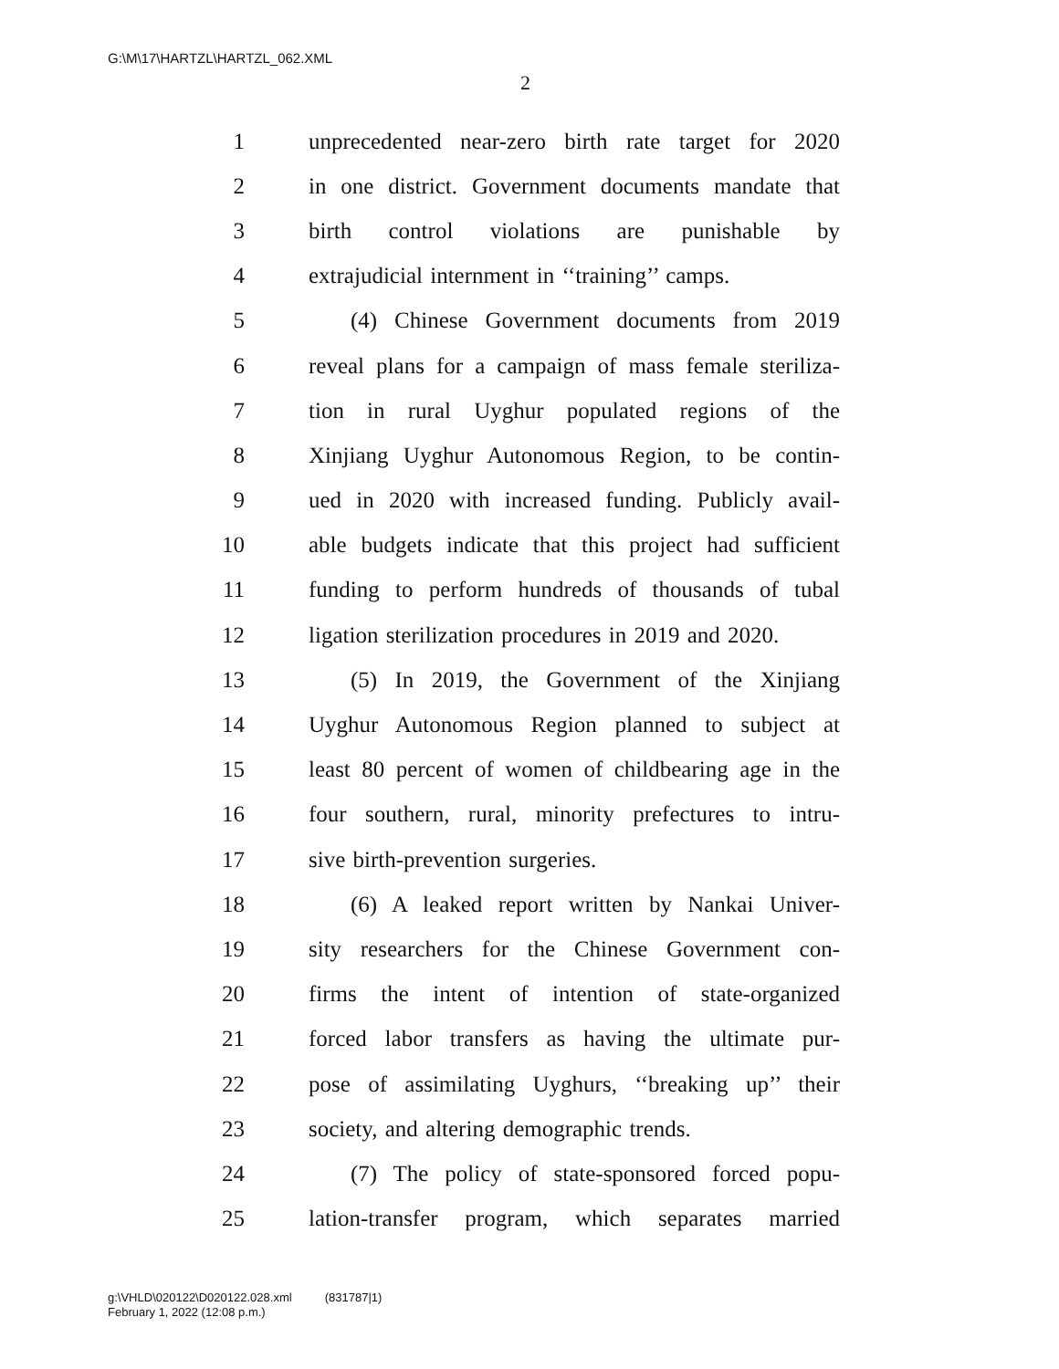G:\M\17\HARTZL\HARTZL_062.XML
2
1 unprecedented near-zero birth rate target for 2020
2 in one district. Government documents mandate that
3 birth control violations are punishable by
4 extrajudicial internment in ‘‘training’’ camps.
5 (4) Chinese Government documents from 2019
6 reveal plans for a campaign of mass female steriliza-
7 tion in rural Uyghur populated regions of the
8 Xinjiang Uyghur Autonomous Region, to be contin-
9 ued in 2020 with increased funding. Publicly avail-
10 able budgets indicate that this project had sufficient
11 funding to perform hundreds of thousands of tubal
12 ligation sterilization procedures in 2019 and 2020.
13 (5) In 2019, the Government of the Xinjiang
14 Uyghur Autonomous Region planned to subject at
15 least 80 percent of women of childbearing age in the
16 four southern, rural, minority prefectures to intru-
17 sive birth-prevention surgeries.
18 (6) A leaked report written by Nankai Univer-
19 sity researchers for the Chinese Government con-
20 firms the intent of intention of state-organized
21 forced labor transfers as having the ultimate pur-
22 pose of assimilating Uyghurs, ‘‘breaking up’’ their
23 society, and altering demographic trends.
24 (7) The policy of state-sponsored forced popu-
25 lation-transfer program, which separates married
g:\VHLD\020122\D020122.028.xml (831787|1)
February 1, 2022 (12:08 p.m.)